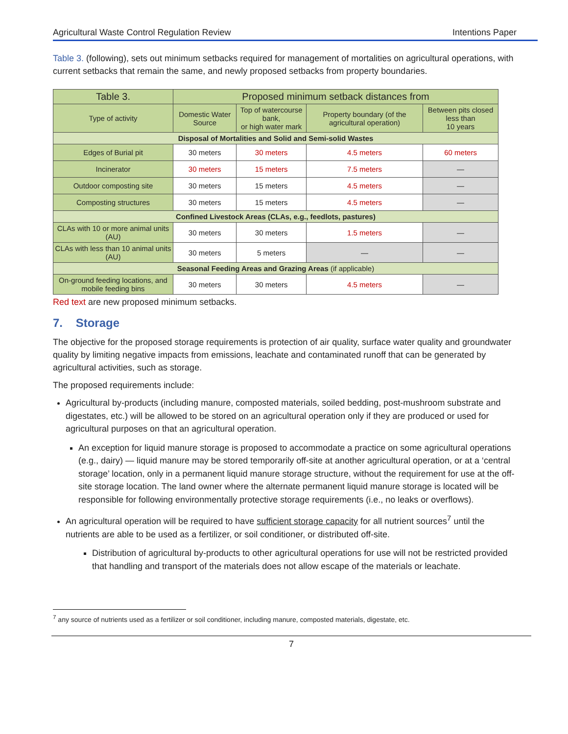Agricultural Waste Control Regulation Review Intentions Paper
Table 3. (following), sets out minimum setbacks required for management of mortalities on agricultural operations, with current setbacks that remain the same, and newly proposed setbacks from property boundaries.
| Table 3. | Proposed minimum setback distances from | | | |
| --- | --- | --- | --- | --- |
| Type of activity | Domestic Water Source | Top of watercourse bank, or high water mark | Property boundary (of the agricultural operation) | Between pits closed less than 10 years |
| Disposal of Mortalities and Solid and Semi-solid Wastes | | | | |
| Edges of Burial pit | 30 meters | 30 meters | 4.5 meters | 60 meters |
| Incinerator | 30 meters | 15 meters | 7.5 meters | — |
| Outdoor composting site | 30 meters | 15 meters | 4.5 meters | — |
| Composting structures | 30 meters | 15 meters | 4.5 meters | — |
| Confined Livestock Areas (CLAs, e.g., feedlots, pastures) | | | | |
| CLAs with 10 or more animal units (AU) | 30 meters | 30 meters | 1.5 meters | — |
| CLAs with less than 10 animal units (AU) | 30 meters | 5 meters | — | — |
| Seasonal Feeding Areas and Grazing Areas (if applicable) | | | | |
| On-ground feeding locations, and mobile feeding bins | 30 meters | 30 meters | 4.5 meters | — |
Red text are new proposed minimum setbacks.
7. Storage
The objective for the proposed storage requirements is protection of air quality, surface water quality and groundwater quality by limiting negative impacts from emissions, leachate and contaminated runoff that can be generated by agricultural activities, such as storage.
The proposed requirements include:
Agricultural by-products (including manure, composted materials, soiled bedding, post-mushroom substrate and digestates, etc.) will be allowed to be stored on an agricultural operation only if they are produced or used for agricultural purposes on that an agricultural operation.
An exception for liquid manure storage is proposed to accommodate a practice on some agricultural operations (e.g., dairy) — liquid manure may be stored temporarily off-site at another agricultural operation, or at a ‘central storage’ location, only in a permanent liquid manure storage structure, without the requirement for use at the off-site storage location. The land owner where the alternate permanent liquid manure storage is located will be responsible for following environmentally protective storage requirements (i.e., no leaks or overflows).
An agricultural operation will be required to have sufficient storage capacity for all nutrient sources<sup>7</sup> until the nutrients are able to be used as a fertilizer, or soil conditioner, or distributed off-site.
Distribution of agricultural by-products to other agricultural operations for use will not be restricted provided that handling and transport of the materials does not allow escape of the materials or leachate.
<sup>7</sup> any source of nutrients used as a fertilizer or soil conditioner, including manure, composted materials, digestate, etc.
7